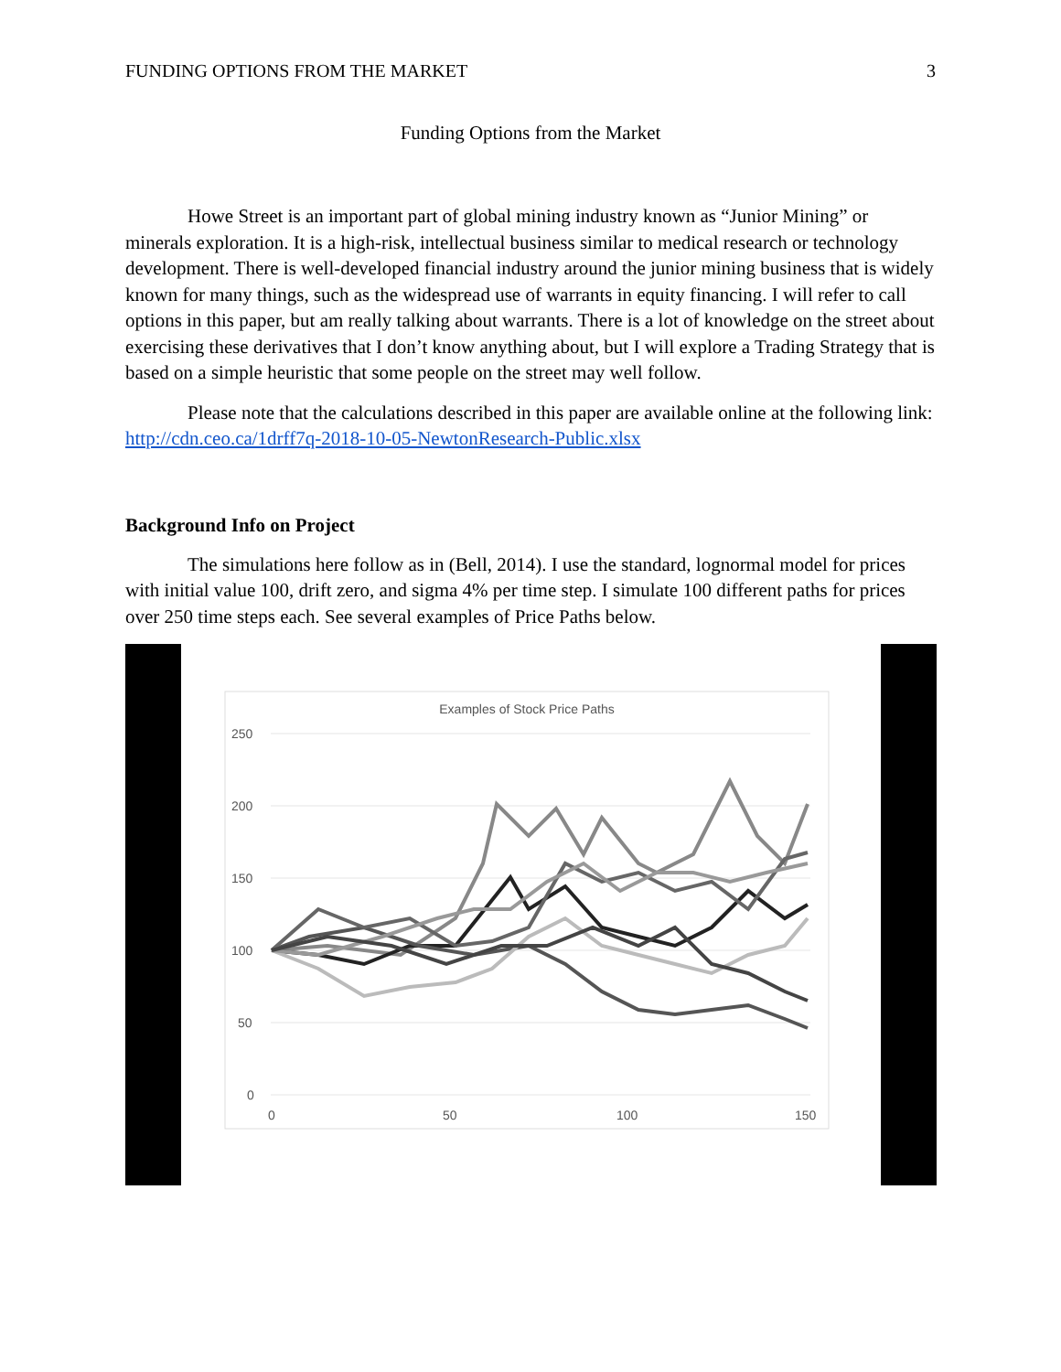FUNDING OPTIONS FROM THE MARKET 3
Funding Options from the Market
Howe Street is an important part of global mining industry known as “Junior Mining” or minerals exploration. It is a high-risk, intellectual business similar to medical research or technology development. There is well-developed financial industry around the junior mining business that is widely known for many things, such as the widespread use of warrants in equity financing. I will refer to call options in this paper, but am really talking about warrants. There is a lot of knowledge on the street about exercising these derivatives that I don’t know anything about, but I will explore a Trading Strategy that is based on a simple heuristic that some people on the street may well follow.
Please note that the calculations described in this paper are available online at the following link: http://cdn.ceo.ca/1drff7q-2018-10-05-NewtonResearch-Public.xlsx
Background Info on Project
The simulations here follow as in (Bell, 2014). I use the standard, lognormal model for prices with initial value 100, drift zero, and sigma 4% per time step. I simulate 100 different paths for prices over 250 time steps each. See several examples of Price Paths below.
Examples of Stock Price Paths
250
200
150
100
50
0
0
50
100
150